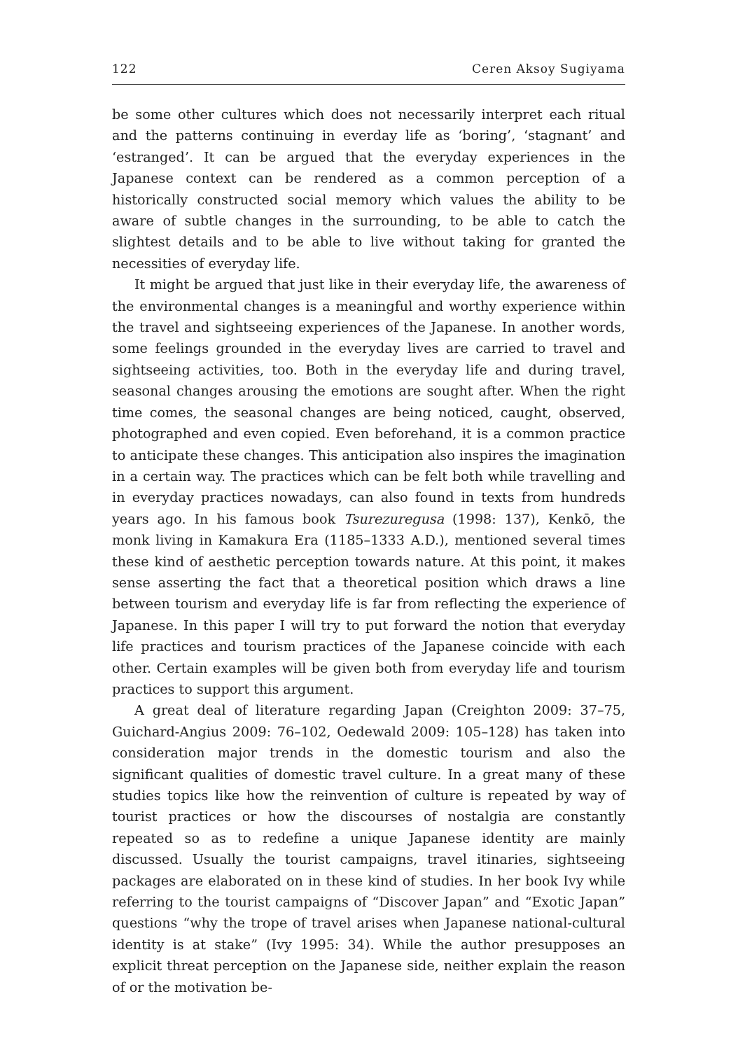122 Ceren Aksoy Sugiyama
be some other cultures which does not necessarily interpret each ritual and the patterns continuing in everday life as ‘boring’, ‘stagnant’ and ‘estranged’. It can be argued that the everyday experiences in the Japanese context can be rendered as a common perception of a historically constructed social memory which values the ability to be aware of subtle changes in the surrounding, to be able to catch the slightest details and to be able to live without taking for granted the necessities of everyday life.
It might be argued that just like in their everyday life, the awareness of the environmental changes is a meaningful and worthy experience within the travel and sightseeing experiences of the Japanese. In another words, some feelings grounded in the everyday lives are carried to travel and sightseeing activities, too. Both in the everyday life and during travel, seasonal changes arousing the emotions are sought after. When the right time comes, the seasonal changes are being noticed, caught, observed, photographed and even copied. Even beforehand, it is a common practice to anticipate these changes. This anticipation also inspires the imagination in a certain way. The practices which can be felt both while travelling and in everyday practices nowadays, can also found in texts from hundreds years ago. In his famous book Tsurezuregusa (1998: 137), Kenkō, the monk living in Kamakura Era (1185–1333 A.D.), mentioned several times these kind of aesthetic perception towards nature. At this point, it makes sense asserting the fact that a theoretical position which draws a line between tourism and everyday life is far from reflecting the experience of Japanese. In this paper I will try to put forward the notion that everyday life practices and tourism practices of the Japanese coincide with each other. Certain examples will be given both from everyday life and tourism practices to support this argument.
A great deal of literature regarding Japan (Creighton 2009: 37–75, Guichard-Angius 2009: 76–102, Oedewald 2009: 105–128) has taken into consideration major trends in the domestic tourism and also the significant qualities of domestic travel culture. In a great many of these studies topics like how the reinvention of culture is repeated by way of tourist practices or how the discourses of nostalgia are constantly repeated so as to redefine a unique Japanese identity are mainly discussed. Usually the tourist campaigns, travel itinaries, sightseeing packages are elaborated on in these kind of studies. In her book Ivy while referring to the tourist campaigns of “Discover Japan” and “Exotic Japan” questions “why the trope of travel arises when Japanese national-cultural identity is at stake” (Ivy 1995: 34). While the author presupposes an explicit threat perception on the Japanese side, neither explain the reason of or the motivation be-